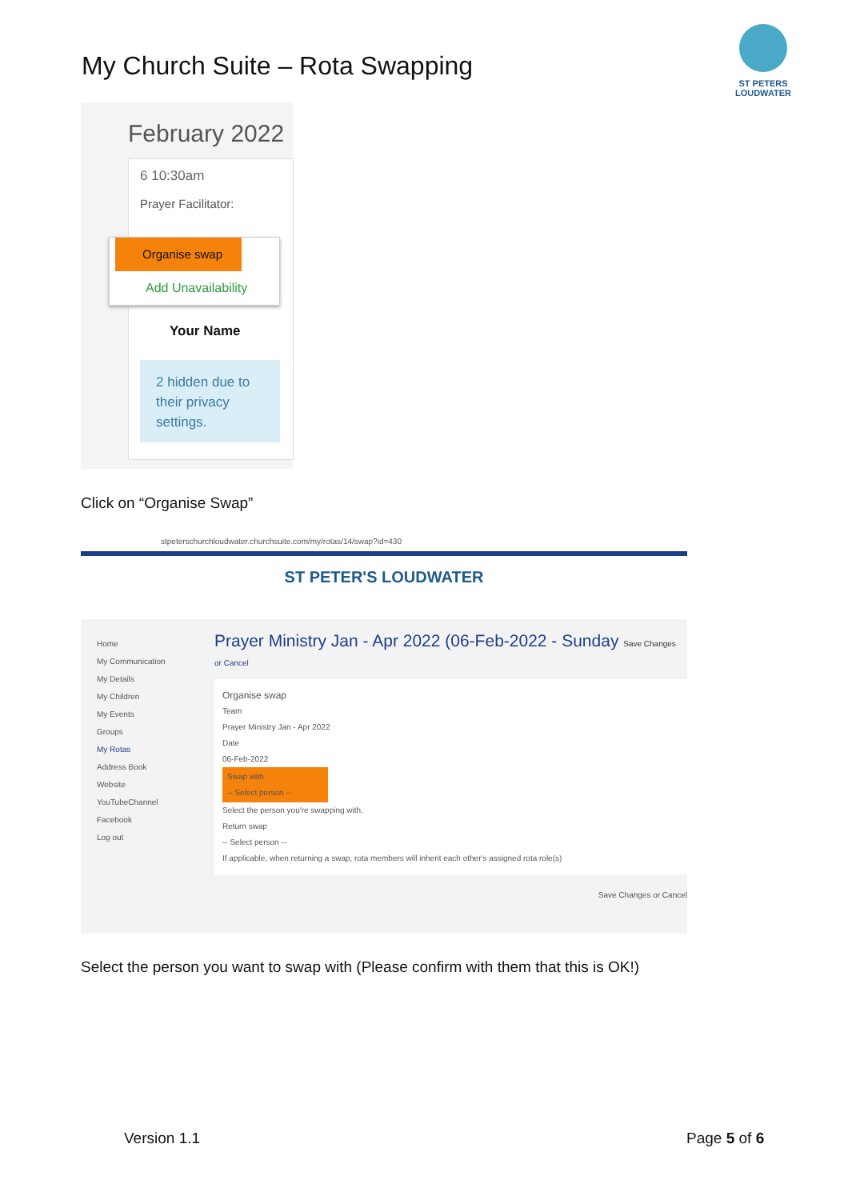My Church Suite – Rota Swapping
ST PETERS LOUDWATER
February 2022
6 10:30am
Prayer Facilitator:
Organise swap
Add Unavailability
Your Name
2 hidden due to their privacy settings.
Click on “Organise Swap”
stpeterschurchloudwater.churchsuite.com/my/rotas/14/swap?id=430
ST PETER'S LOUDWATER
Home
My Communication
My Details
My Children
My Events
Groups
My Rotas
Address Book
Website
YouTubeChannel
Facebook
Log out
Prayer Ministry Jan - Apr 2022 (06-Feb-2022 - Sunday Save Changes or Cancel
Organise swap
Team
Prayer Ministry Jan - Apr 2022
Date
06-Feb-2022
Swap with
-- Select person --
Select the person you're swapping with.
Return swap
-- Select person --
If applicable, when returning a swap, rota members will inherit each other's assigned rota role(s)
Save Changes or Cancel
Select the person you want to swap with (Please confirm with them that this is OK!)
Version 1.1 Page 5 of 6